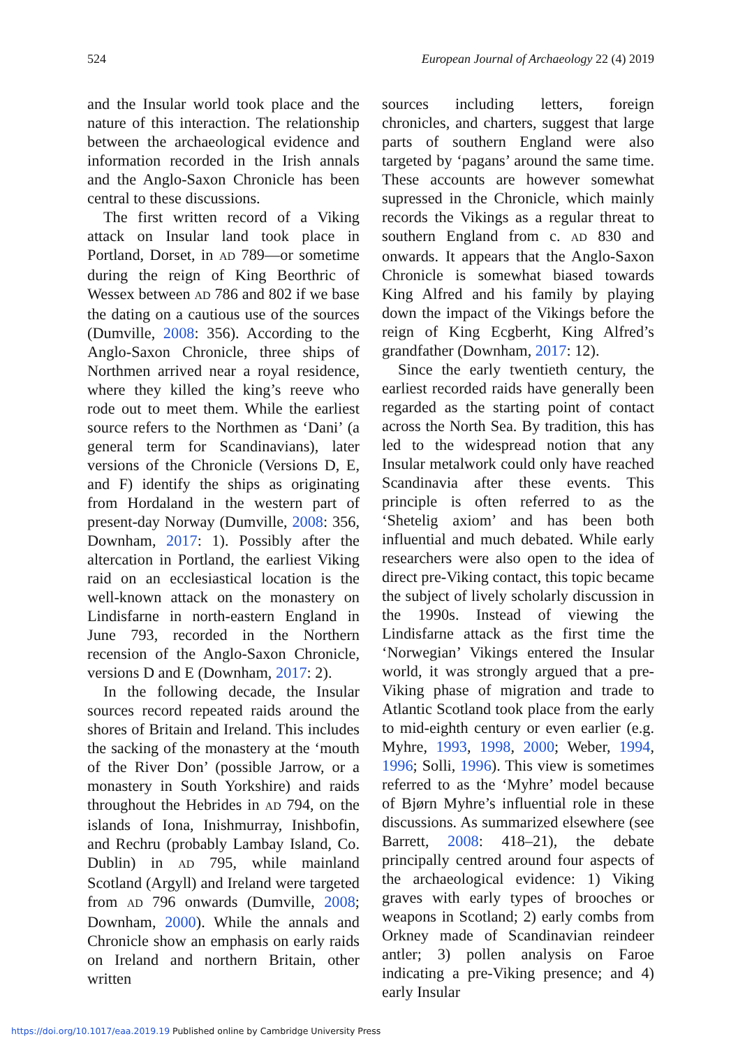524 European Journal of Archaeology 22 (4) 2019
and the Insular world took place and the nature of this interaction. The relationship between the archaeological evidence and information recorded in the Irish annals and the Anglo-Saxon Chronicle has been central to these discussions.
The first written record of a Viking attack on Insular land took place in Portland, Dorset, in AD 789—or sometime during the reign of King Beorthric of Wessex between AD 786 and 802 if we base the dating on a cautious use of the sources (Dumville, 2008: 356). According to the Anglo-Saxon Chronicle, three ships of Northmen arrived near a royal residence, where they killed the king’s reeve who rode out to meet them. While the earliest source refers to the Northmen as ‘Dani’ (a general term for Scandinavians), later versions of the Chronicle (Versions D, E, and F) identify the ships as originating from Hordaland in the western part of present-day Norway (Dumville, 2008: 356, Downham, 2017: 1). Possibly after the altercation in Portland, the earliest Viking raid on an ecclesiastical location is the well-known attack on the monastery on Lindisfarne in north-eastern England in June 793, recorded in the Northern recension of the Anglo-Saxon Chronicle, versions D and E (Downham, 2017: 2).
In the following decade, the Insular sources record repeated raids around the shores of Britain and Ireland. This includes the sacking of the monastery at the ‘mouth of the River Don’ (possible Jarrow, or a monastery in South Yorkshire) and raids throughout the Hebrides in AD 794, on the islands of Iona, Inishmurray, Inishbofin, and Rechru (probably Lambay Island, Co. Dublin) in AD 795, while mainland Scotland (Argyll) and Ireland were targeted from AD 796 onwards (Dumville, 2008; Downham, 2000). While the annals and Chronicle show an emphasis on early raids on Ireland and northern Britain, other written
sources including letters, foreign chronicles, and charters, suggest that large parts of southern England were also targeted by ‘pagans’ around the same time. These accounts are however somewhat supressed in the Chronicle, which mainly records the Vikings as a regular threat to southern England from c. AD 830 and onwards. It appears that the Anglo-Saxon Chronicle is somewhat biased towards King Alfred and his family by playing down the impact of the Vikings before the reign of King Ecgberht, King Alfred’s grandfather (Downham, 2017: 12).
Since the early twentieth century, the earliest recorded raids have generally been regarded as the starting point of contact across the North Sea. By tradition, this has led to the widespread notion that any Insular metalwork could only have reached Scandinavia after these events. This principle is often referred to as the ‘Shetelig axiom’ and has been both influential and much debated. While early researchers were also open to the idea of direct pre-Viking contact, this topic became the subject of lively scholarly discussion in the 1990s. Instead of viewing the Lindisfarne attack as the first time the ‘Norwegian’ Vikings entered the Insular world, it was strongly argued that a pre-Viking phase of migration and trade to Atlantic Scotland took place from the early to mid-eighth century or even earlier (e.g. Myhre, 1993, 1998, 2000; Weber, 1994, 1996; Solli, 1996). This view is sometimes referred to as the ‘Myhre’ model because of Bjørn Myhre’s influential role in these discussions. As summarized elsewhere (see Barrett, 2008: 418–21), the debate principally centred around four aspects of the archaeological evidence: 1) Viking graves with early types of brooches or weapons in Scotland; 2) early combs from Orkney made of Scandinavian reindeer antler; 3) pollen analysis on Faroe indicating a pre-Viking presence; and 4) early Insular
https://doi.org/10.1017/eaa.2019.19 Published online by Cambridge University Press